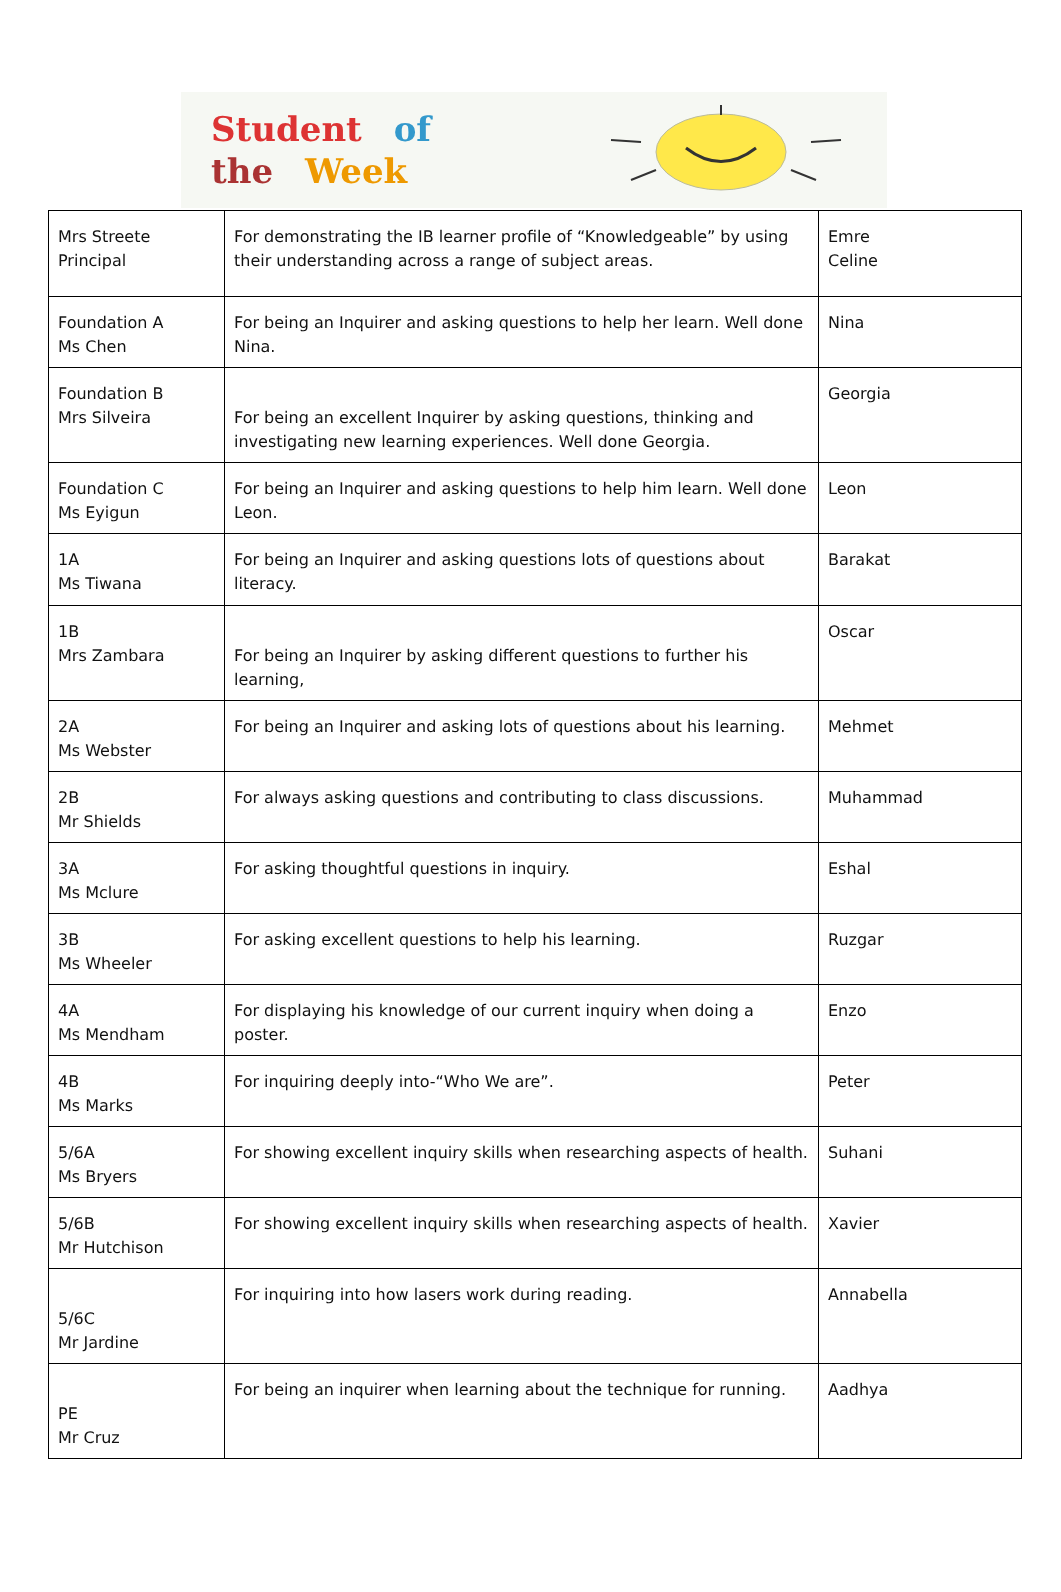Student of
the Week
| Mrs Streete Principal | For demonstrating the IB learner profile of “Knowledgeable” by using their understanding across a range of subject areas. | Emre Celine |
| Foundation A Ms Chen | For being an Inquirer and asking questions to help her learn. Well done Nina. | Nina |
| Foundation B Mrs Silveira | For being an excellent Inquirer by asking questions, thinking and investigating new learning experiences. Well done Georgia. | Georgia |
| Foundation C Ms Eyigun | For being an Inquirer and asking questions to help him learn. Well done Leon. | Leon |
| 1A Ms Tiwana | For being an Inquirer and asking questions lots of questions about literacy. | Barakat |
| 1B Mrs Zambara | For being an Inquirer by asking different questions to further his learning, | Oscar |
| 2A Ms Webster | For being an Inquirer and asking lots of questions about his learning. | Mehmet |
| 2B Mr Shields | For always asking questions and contributing to class discussions. | Muhammad |
| 3A Ms Mclure | For asking thoughtful questions in inquiry. | Eshal |
| 3B Ms Wheeler | For asking excellent questions to help his learning. | Ruzgar |
| 4A Ms Mendham | For displaying his knowledge of our current inquiry when doing a poster. | Enzo |
| 4B Ms Marks | For inquiring deeply into-“Who We are”. | Peter |
| 5/6A Ms Bryers | For showing excellent inquiry skills when researching aspects of health. | Suhani |
| 5/6B Mr Hutchison | For showing excellent inquiry skills when researching aspects of health. | Xavier |
| 5/6C Mr Jardine | For inquiring into how lasers work during reading. | Annabella |
| PE Mr Cruz | For being an inquirer when learning about the technique for running. | Aadhya |